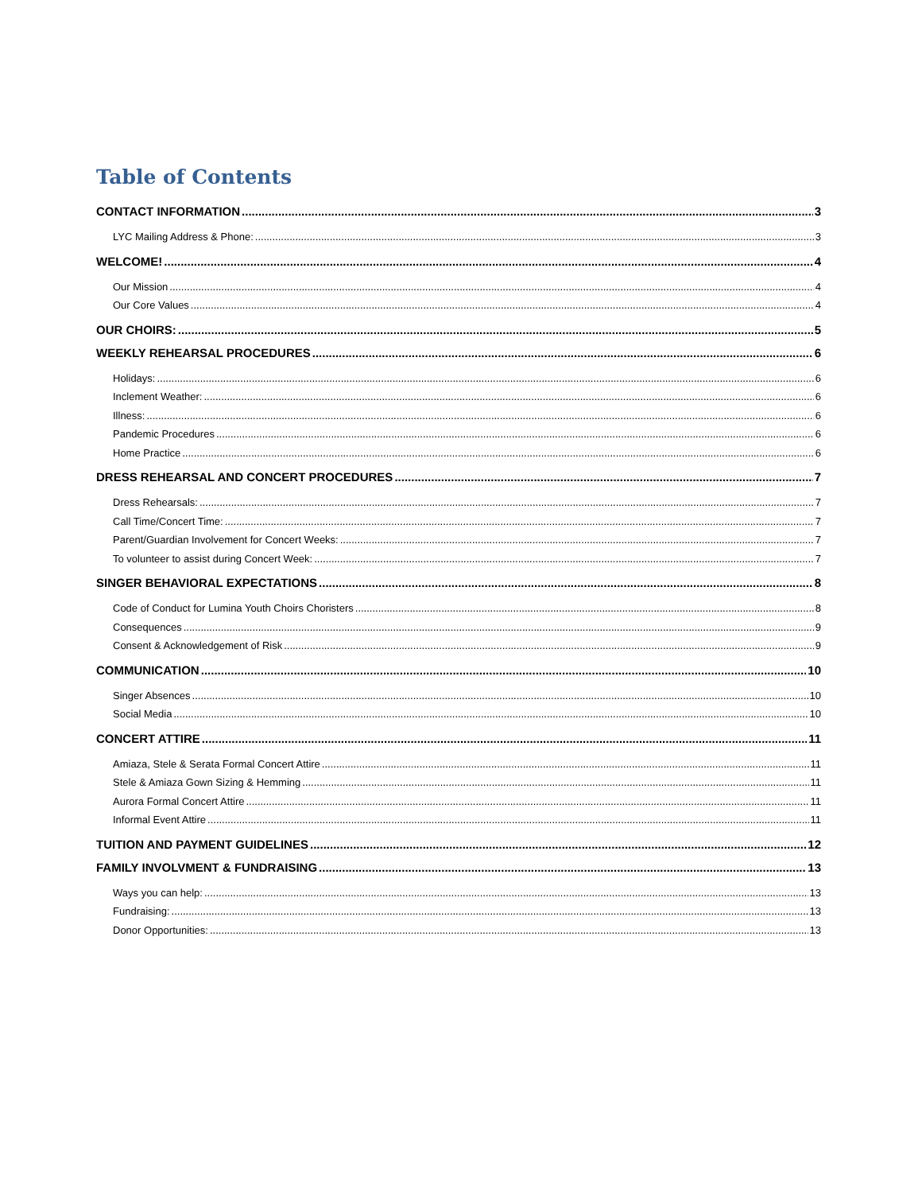Table of Contents
CONTACT INFORMATION 3
LYC Mailing Address & Phone: 3
WELCOME! 4
Our Mission 4
Our Core Values 4
OUR CHOIRS: 5
WEEKLY REHEARSAL PROCEDURES 6
Holidays: 6
Inclement Weather: 6
Illness: 6
Pandemic Procedures 6
Home Practice 6
DRESS REHEARSAL AND CONCERT PROCEDURES 7
Dress Rehearsals: 7
Call Time/Concert Time: 7
Parent/Guardian Involvement for Concert Weeks: 7
To volunteer to assist during Concert Week: 7
SINGER BEHAVIORAL EXPECTATIONS 8
Code of Conduct for Lumina Youth Choirs Choristers 8
Consequences 9
Consent & Acknowledgement of Risk 9
COMMUNICATION 10
Singer Absences 10
Social Media 10
CONCERT ATTIRE 11
Amiaza, Stele & Serata Formal Concert Attire 11
Stele & Amiaza Gown Sizing & Hemming 11
Aurora Formal Concert Attire 11
Informal Event Attire 11
TUITION AND PAYMENT GUIDELINES 12
FAMILY INVOLVMENT & FUNDRAISING 13
Ways you can help: 13
Fundraising: 13
Donor Opportunities: 13